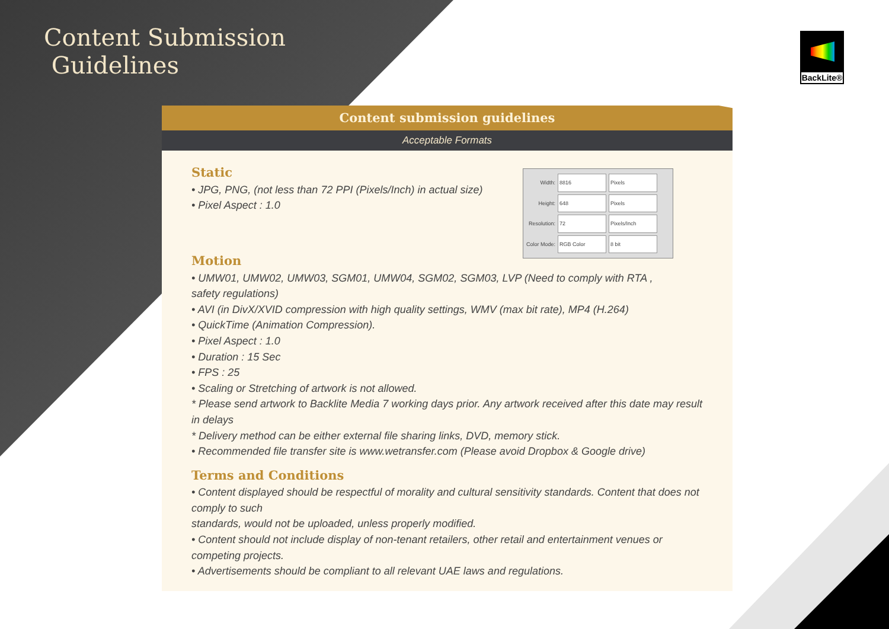Content Submission
Guidelines
BackLite®
Content submission guidelines
Acceptable Formats
Width: 8816 Pixels
Height: 648 Pixels
Resolution: 72 Pixels/Inch
Color Mode: RGB Color 8 bit
Static
• JPG, PNG, (not less than 72 PPI (Pixels/Inch) in actual size)
• Pixel Aspect : 1.0
Motion
• UMW01, UMW02, UMW03, SGM01, UMW04, SGM02, SGM03, LVP (Need to comply with RTA ,
safety regulations)
• AVI (in DivX/XVID compression with high quality settings, WMV (max bit rate), MP4 (H.264)
• QuickTime (Animation Compression).
• Pixel Aspect : 1.0
• Duration : 15 Sec
• FPS : 25
• Scaling or Stretching of artwork is not allowed.
* Please send artwork to Backlite Media 7 working days prior. Any artwork received after this date may result in delays
* Delivery method can be either external file sharing links, DVD, memory stick.
• Recommended file transfer site is www.wetransfer.com (Please avoid Dropbox & Google drive)
Terms and Conditions
• Content displayed should be respectful of morality and cultural sensitivity standards. Content that does not comply to such
standards, would not be uploaded, unless properly modified.
• Content should not include display of non-tenant retailers, other retail and entertainment venues or competing projects.
• Advertisements should be compliant to all relevant UAE laws and regulations.